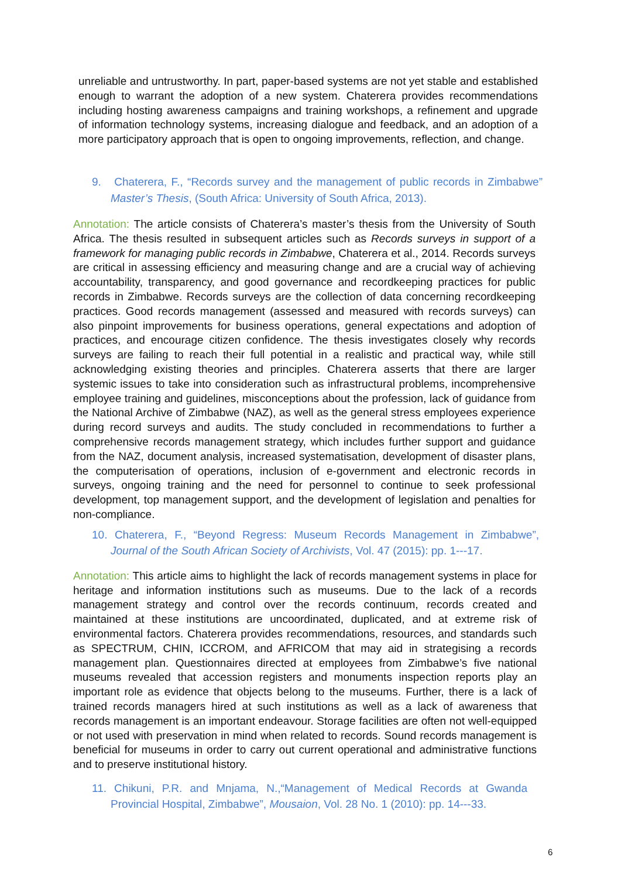unreliable and untrustworthy. In part, paper-based systems are not yet stable and established enough to warrant the adoption of a new system. Chaterera provides recommendations including hosting awareness campaigns and training workshops, a refinement and upgrade of information technology systems, increasing dialogue and feedback, and an adoption of a more participatory approach that is open to ongoing improvements, reflection, and change.
9. Chaterera, F., “Records survey and the management of public records in Zimbabwe” Master’s Thesis, (South Africa: University of South Africa, 2013).
Annotation: The article consists of Chaterera’s master’s thesis from the University of South Africa. The thesis resulted in subsequent articles such as Records surveys in support of a framework for managing public records in Zimbabwe, Chaterera et al., 2014. Records surveys are critical in assessing efficiency and measuring change and are a crucial way of achieving accountability, transparency, and good governance and recordkeeping practices for public records in Zimbabwe. Records surveys are the collection of data concerning recordkeeping practices. Good records management (assessed and measured with records surveys) can also pinpoint improvements for business operations, general expectations and adoption of practices, and encourage citizen confidence. The thesis investigates closely why records surveys are failing to reach their full potential in a realistic and practical way, while still acknowledging existing theories and principles. Chaterera asserts that there are larger systemic issues to take into consideration such as infrastructural problems, incomprehensive employee training and guidelines, misconceptions about the profession, lack of guidance from the National Archive of Zimbabwe (NAZ), as well as the general stress employees experience during record surveys and audits. The study concluded in recommendations to further a comprehensive records management strategy, which includes further support and guidance from the NAZ, document analysis, increased systematisation, development of disaster plans, the computerisation of operations, inclusion of e-government and electronic records in surveys, ongoing training and the need for personnel to continue to seek professional development, top management support, and the development of legislation and penalties for non-compliance.
10. Chaterera, F., “Beyond Regress: Museum Records Management in Zimbabwe”, Journal of the South African Society of Archivists, Vol. 47 (2015): pp. 1---17.
Annotation: This article aims to highlight the lack of records management systems in place for heritage and information institutions such as museums. Due to the lack of a records management strategy and control over the records continuum, records created and maintained at these institutions are uncoordinated, duplicated, and at extreme risk of environmental factors. Chaterera provides recommendations, resources, and standards such as SPECTRUM, CHIN, ICCROM, and AFRICOM that may aid in strategising a records management plan. Questionnaires directed at employees from Zimbabwe’s five national museums revealed that accession registers and monuments inspection reports play an important role as evidence that objects belong to the museums. Further, there is a lack of trained records managers hired at such institutions as well as a lack of awareness that records management is an important endeavour. Storage facilities are often not well-equipped or not used with preservation in mind when related to records. Sound records management is beneficial for museums in order to carry out current operational and administrative functions and to preserve institutional history.
11. Chikuni, P.R. and Mnjama, N.,“Management of Medical Records at Gwanda Provincial Hospital, Zimbabwe”, Mousaion, Vol. 28 No. 1 (2010): pp. 14---33.
6